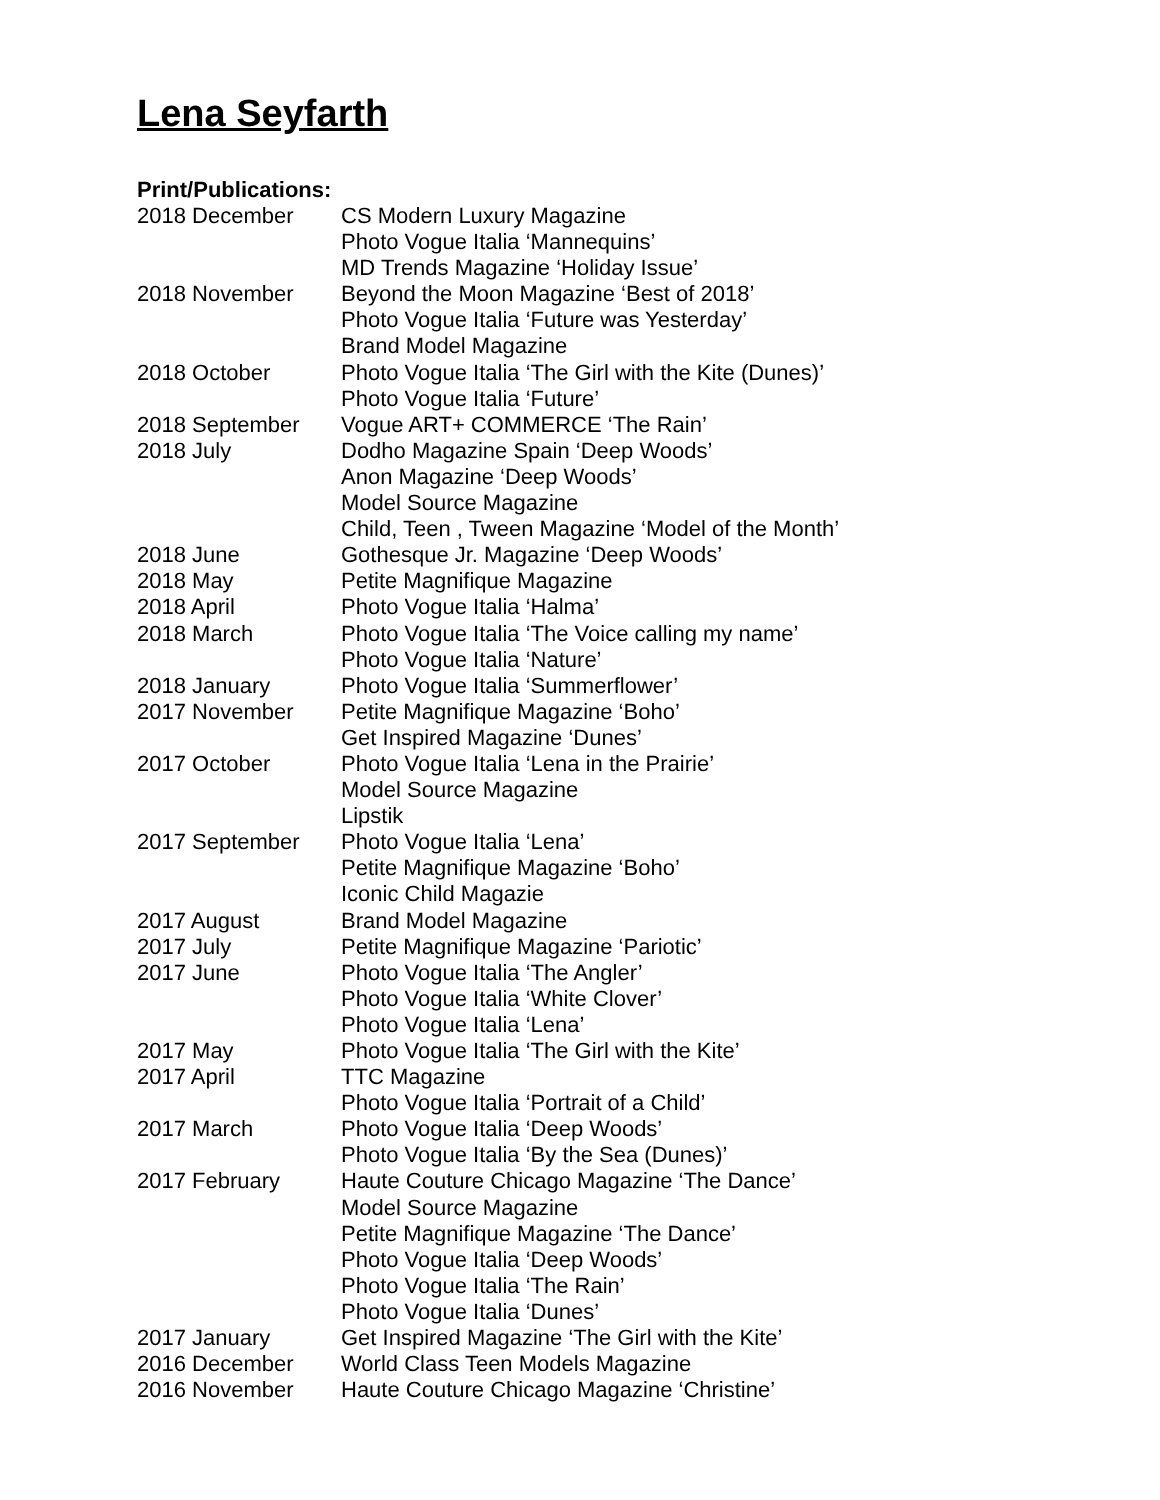Lena Seyfarth
Print/Publications:
2018 December CS Modern Luxury Magazine
Photo Vogue Italia ‘Mannequins’
MD Trends Magazine ‘Holiday Issue’
2018 November Beyond the Moon Magazine ‘Best of 2018’
Photo Vogue Italia ‘Future was Yesterday’
Brand Model Magazine
2018 October Photo Vogue Italia ‘The Girl with the Kite (Dunes)’
Photo Vogue Italia ‘Future’
2018 September Vogue ART+ COMMERCE ‘The Rain’
2018 July Dodho Magazine Spain ‘Deep Woods’
Anon Magazine ‘Deep Woods’
Model Source Magazine
Child, Teen , Tween Magazine ‘Model of the Month’
2018 June Gothesque Jr. Magazine ‘Deep Woods’
2018 May Petite Magnifique Magazine
2018 April Photo Vogue Italia ‘Halma’
2018 March Photo Vogue Italia ‘The Voice calling my name’
Photo Vogue Italia ‘Nature’
2018 January Photo Vogue Italia ‘Summerflower’
2017 November Petite Magnifique Magazine ‘Boho’
Get Inspired Magazine ‘Dunes’
2017 October Photo Vogue Italia ‘Lena in the Prairie’
Model Source Magazine
Lipstik
2017 September Photo Vogue Italia ‘Lena’
Petite Magnifique Magazine ‘Boho’
Iconic Child Magazie
2017 August Brand Model Magazine
2017 July Petite Magnifique Magazine ‘Pariotic’
2017 June Photo Vogue Italia ‘The Angler’
Photo Vogue Italia ‘White Clover’
Photo Vogue Italia ‘Lena’
2017 May Photo Vogue Italia ‘The Girl with the Kite’
2017 April TTC Magazine
Photo Vogue Italia ‘Portrait of a Child’
2017 March Photo Vogue Italia ‘Deep Woods’
Photo Vogue Italia ‘By the Sea (Dunes)’
2017 February Haute Couture Chicago Magazine ‘The Dance’
Model Source Magazine
Petite Magnifique Magazine ‘The Dance’
Photo Vogue Italia ‘Deep Woods’
Photo Vogue Italia ‘The Rain’
Photo Vogue Italia ‘Dunes’
2017 January Get Inspired Magazine ‘The Girl with the Kite’
2016 December World Class Teen Models Magazine
2016 November Haute Couture Chicago Magazine ‘Christine’